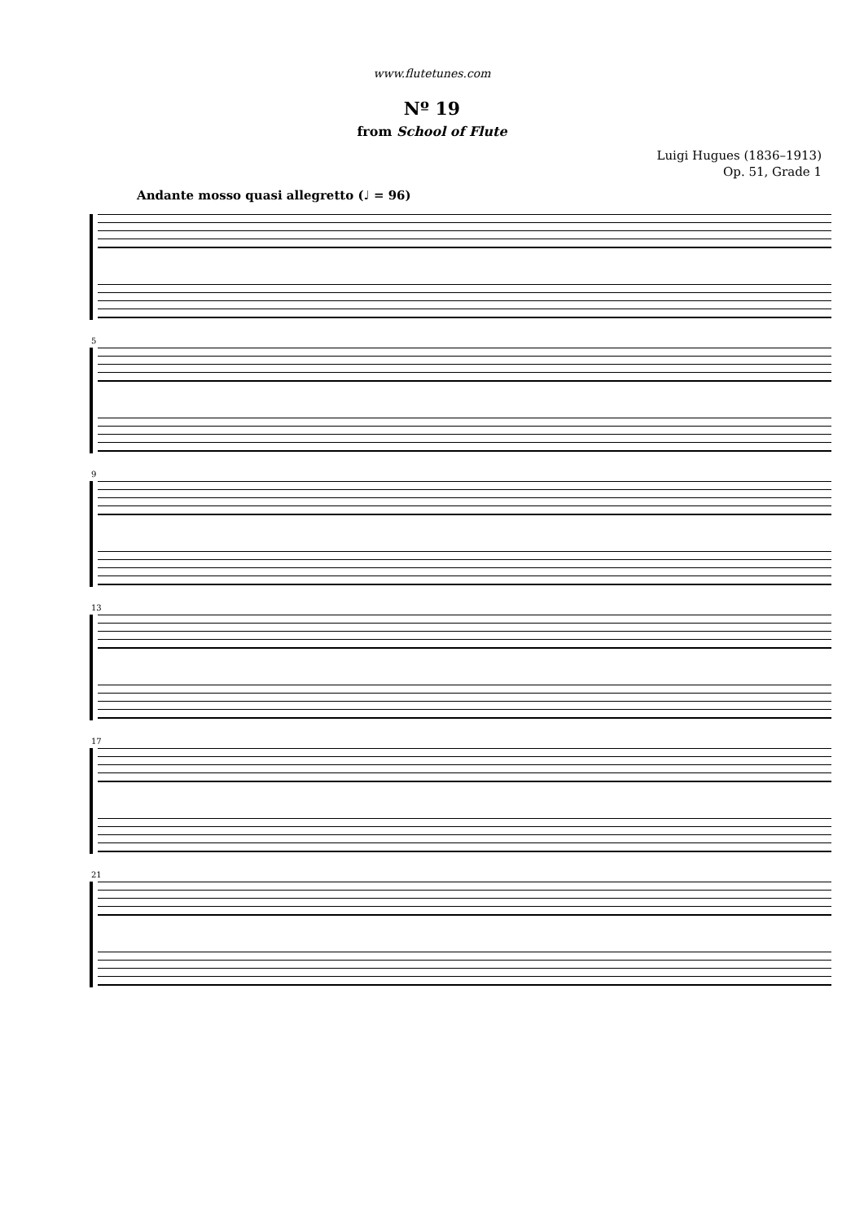www.flutetunes.com
Nº 19
from School of Flute
Luigi Hugues (1836–1913)
Op. 51, Grade 1
Andante mosso quasi allegretto (♩ = 96)
5
9
13
17
21